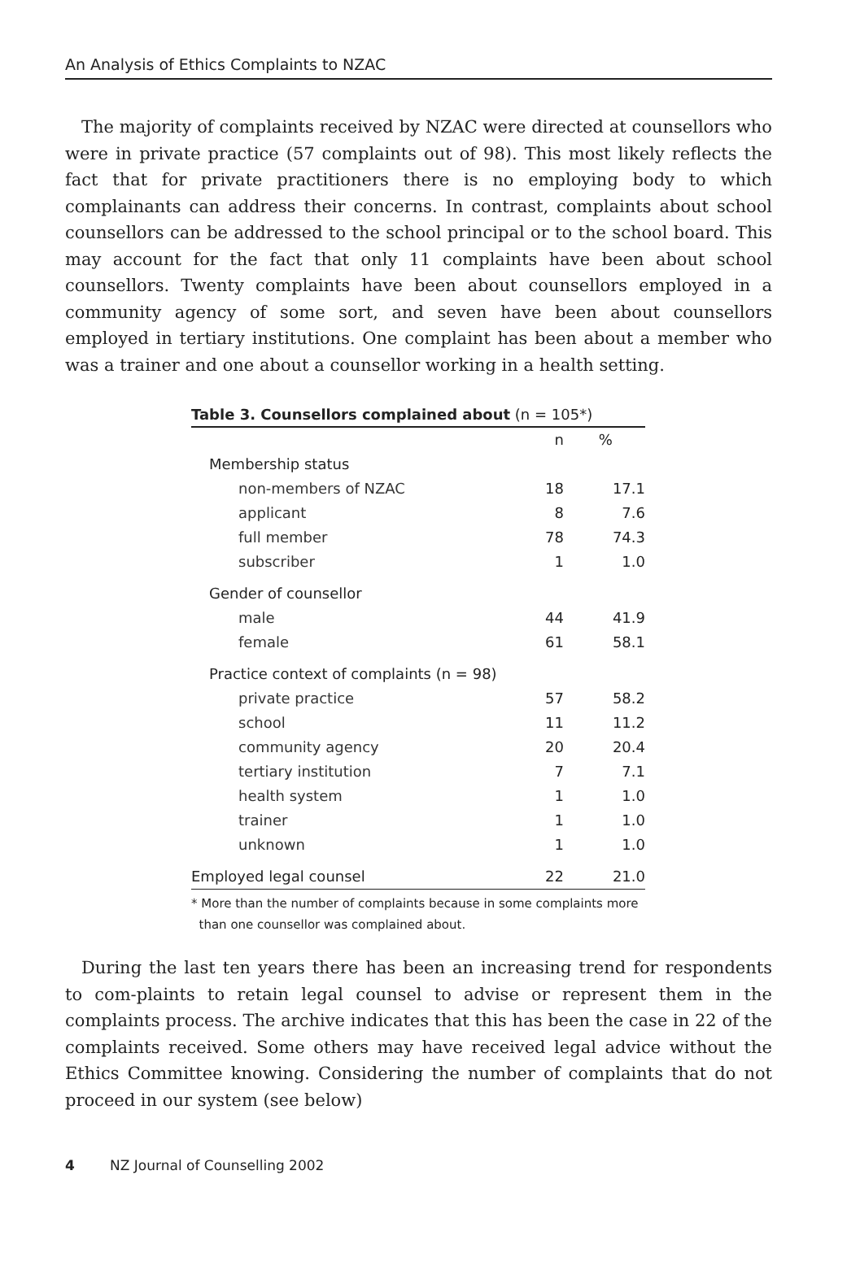An Analysis of Ethics Complaints to NZAC
The majority of complaints received by NZAC were directed at counsellors who were in private practice (57 complaints out of 98). This most likely reflects the fact that for private practitioners there is no employing body to which complainants can address their concerns. In contrast, complaints about school counsellors can be addressed to the school principal or to the school board. This may account for the fact that only 11 complaints have been about school counsellors. Twenty complaints have been about counsellors employed in a community agency of some sort, and seven have been about counsellors employed in tertiary institutions. One complaint has been about a member who was a trainer and one about a counsellor working in a health setting.
Table 3. Counsellors complained about (n = 105*)
| | n | % | |
| --- | --- | --- | --- |
| Membership status | | | |
| non-members of NZAC | 18 | 17.1 | |
| applicant | 8 | 7.6 | |
| full member | 78 | 74.3 | |
| subscriber | 1 | 1.0 | |
| Gender of counsellor | | | |
| male | 44 | 41.9 | |
| female | 61 | 58.1 | |
| Practice context of complaints (n = 98) | | | |
| private practice | 57 | 58.2 | |
| school | 11 | 11.2 | |
| community agency | 20 | 20.4 | |
| tertiary institution | 7 | 7.1 | |
| health system | 1 | 1.0 | |
| trainer | 1 | 1.0 | |
| unknown | 1 | 1.0 | |
| Employed legal counsel | 22 | 21.0 | |
* More than the number of complaints because in some complaints more
than one counsellor was complained about.
During the last ten years there has been an increasing trend for respondents to com-plaints to retain legal counsel to advise or represent them in the complaints process. The archive indicates that this has been the case in 22 of the complaints received. Some others may have received legal advice without the Ethics Committee knowing. Considering the number of complaints that do not proceed in our system (see below)
4 NZ Journal of Counselling 2002